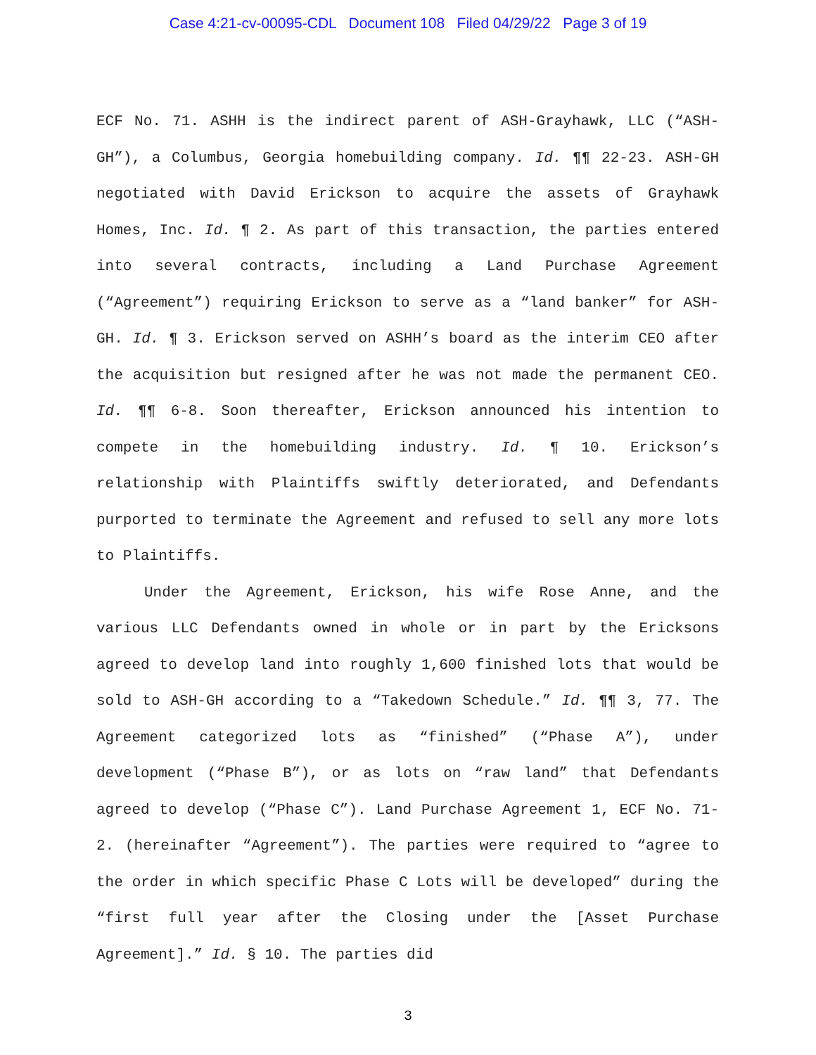Case 4:21-cv-00095-CDL Document 108 Filed 04/29/22 Page 3 of 19
ECF No. 71. ASHH is the indirect parent of ASH-Grayhawk, LLC (“ASH-GH”), a Columbus, Georgia homebuilding company. Id. ¶¶ 22-23. ASH-GH negotiated with David Erickson to acquire the assets of Grayhawk Homes, Inc. Id. ¶ 2. As part of this transaction, the parties entered into several contracts, including a Land Purchase Agreement (“Agreement”) requiring Erickson to serve as a “land banker” for ASH-GH. Id. ¶ 3. Erickson served on ASHH’s board as the interim CEO after the acquisition but resigned after he was not made the permanent CEO. Id. ¶¶ 6-8. Soon thereafter, Erickson announced his intention to compete in the homebuilding industry. Id. ¶ 10. Erickson’s relationship with Plaintiffs swiftly deteriorated, and Defendants purported to terminate the Agreement and refused to sell any more lots to Plaintiffs.
Under the Agreement, Erickson, his wife Rose Anne, and the various LLC Defendants owned in whole or in part by the Ericksons agreed to develop land into roughly 1,600 finished lots that would be sold to ASH-GH according to a “Takedown Schedule.” Id. ¶¶ 3, 77. The Agreement categorized lots as “finished” (“Phase A”), under development (“Phase B”), or as lots on “raw land” that Defendants agreed to develop (“Phase C”). Land Purchase Agreement 1, ECF No. 71-2. (hereinafter “Agreement”). The parties were required to “agree to the order in which specific Phase C Lots will be developed” during the “first full year after the Closing under the [Asset Purchase Agreement].” Id. § 10. The parties did
3